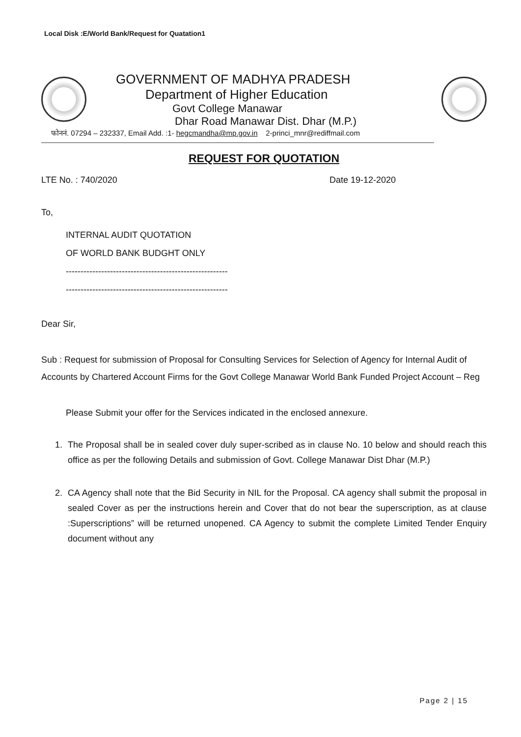Local Disk :E/World Bank/Request for Quatation1
GOVERNMENT OF MADHYA PRADESH
Department of Higher Education
Govt College Manawar
Dhar Road Manawar Dist. Dhar (M.P.)
फोननं. 07294 – 232337, Email Add. :1- hegcmandha@mp.gov.in 2-princi_mnr@rediffmail.com
REQUEST FOR QUOTATION
LTE No. : 740/2020 Date 19-12-2020
To,
INTERNAL AUDIT QUOTATION
OF WORLD BANK BUDGHT ONLY
-------------------------------------------------------
-------------------------------------------------------
Dear Sir,
Sub : Request for submission of Proposal for Consulting Services for Selection of Agency for Internal Audit of Accounts by Chartered Account Firms for the Govt College Manawar World Bank Funded Project Account – Reg
Please Submit your offer for the Services indicated in the enclosed annexure.
1. The Proposal shall be in sealed cover duly super-scribed as in clause No. 10 below and should reach this office as per the following Details and submission of Govt. College Manawar Dist Dhar (M.P.)
2. CA Agency shall note that the Bid Security in NIL for the Proposal. CA agency shall submit the proposal in sealed Cover as per the instructions herein and Cover that do not bear the superscription, as at clause :Superscriptions” will be returned unopened. CA Agency to submit the complete Limited Tender Enquiry document without any
Page 2 | 15